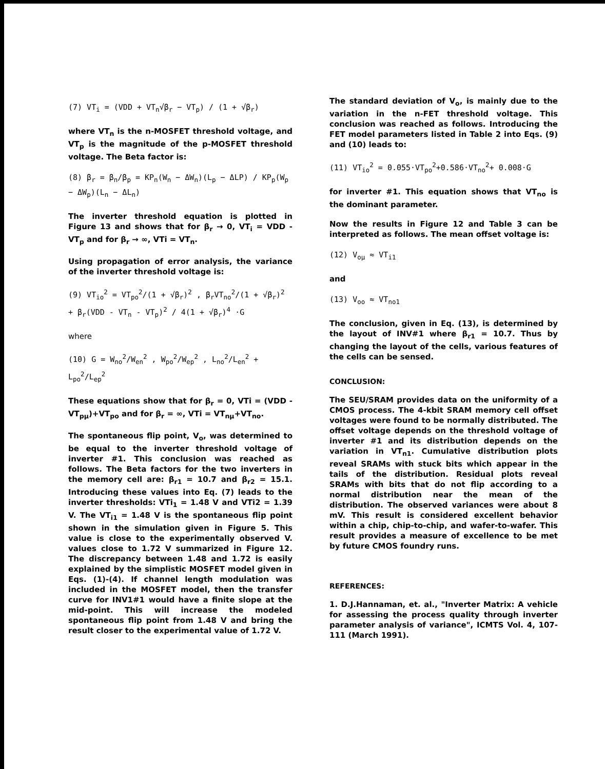(7) VT<sub>i</sub> = (VDD + VT<sub>n</sub>√β<sub>r</sub> − VT<sub>p</sub>) / (1 + √β<sub>r</sub>)
where VT<sub>n</sub> is the n-MOSFET threshold voltage, and VT<sub>p</sub> is the magnitude of the p-MOSFET threshold voltage. The Beta factor is:
(8) β<sub>r</sub> = β<sub>n</sub>/β<sub>p</sub> = KP<sub>n</sub>(W<sub>n</sub> − ΔW<sub>n</sub>)(L<sub>p</sub> − ΔLP) / KP<sub>p</sub>(W<sub>p</sub> − ΔW<sub>p</sub>)(L<sub>n</sub> − ΔL<sub>n</sub>)
The inverter threshold equation is plotted in Figure 13 and shows that for β<sub>r</sub> → 0, VT<sub>i</sub> = VDD - VT<sub>p</sub> and for β<sub>r</sub> → ∞, VTi = VT<sub>n</sub>.
Using propagation of error analysis, the variance of the inverter threshold voltage is:
(9) VT<sub>io</sub><sup>2</sup> = VT<sub>po</sub><sup>2</sup>/(1 + √β<sub>r</sub>)<sup>2</sup> , β<sub>r</sub>VT<sub>no</sub><sup>2</sup>/(1 + √β<sub>r</sub>)<sup>2</sup>
+ β<sub>r</sub>(VDD - VT<sub>n</sub> - VT<sub>p</sub>)<sup>2</sup> / 4(1 + √β<sub>r</sub>)<sup>4</sup> ·G
where
(10) G = W<sub>no</sub><sup>2</sup>/W<sub>en</sub><sup>2</sup> , W<sub>po</sub><sup>2</sup>/W<sub>ep</sub><sup>2</sup> , L<sub>no</sub><sup>2</sup>/L<sub>en</sub><sup>2</sup> + L<sub>po</sub><sup>2</sup>/L<sub>ep</sub><sup>2</sup>
These equations show that for β<sub>r</sub> = 0, VTi = (VDD - VT<sub>pμ</sub>)+VT<sub>po</sub> and for β<sub>r</sub> = ∞, VTi = VT<sub>nμ</sub>+VT<sub>no</sub>.
The spontaneous flip point, V<sub>o</sub>, was determined to be equal to the inverter threshold voltage of inverter #1. This conclusion was reached as follows. The Beta factors for the two inverters in the memory cell are: β<sub>r1</sub> = 10.7 and β<sub>r2</sub> = 15.1. Introducing these values into Eq. (7) leads to the inverter thresholds: VTi<sub>1</sub> = 1.48 V and VTi2 = 1.39 V. The VT<sub>i1</sub> = 1.48 V is the spontaneous flip point shown in the simulation given in Figure 5. This value is close to the experimentally observed V. values close to 1.72 V summarized in Figure 12. The discrepancy between 1.48 and 1.72 is easily explained by the simplistic MOSFET model given in Eqs. (1)-(4). If channel length modulation was included in the MOSFET model, then the transfer curve for INV1#1 would have a finite slope at the mid-point. This will increase the modeled spontaneous flip point from 1.48 V and bring the result closer to the experimental value of 1.72 V.
The standard deviation of V<sub>o</sub>, is mainly due to the variation in the n-FET threshold voltage. This conclusion was reached as follows. Introducing the FET model parameters listed in Table 2 into Eqs. (9) and (10) leads to:
(11) VT<sub>io</sub><sup>2</sup> = 0.055·VT<sub>po</sub><sup>2</sup>+0.586·VT<sub>no</sub><sup>2</sup>+ 0.008·G
for inverter #1. This equation shows that VT<sub>no</sub> is the dominant parameter.
Now the results in Figure 12 and Table 3 can be interpreted as follows. The mean offset voltage is:
(12) V<sub>oμ</sub> ≈ VT<sub>i1</sub>
and
(13) V<sub>oo</sub> ≈ VT<sub>no1</sub>
The conclusion, given in Eq. (13), is determined by the layout of INV#1 where β<sub>r1</sub> = 10.7. Thus by changing the layout of the cells, various features of the cells can be sensed.
CONCLUSION:
The SEU/SRAM provides data on the uniformity of a CMOS process. The 4-kbit SRAM memory cell offset voltages were found to be normally distributed. The offset voltage depends on the threshold voltage of inverter #1 and its distribution depends on the variation in VT<sub>n1</sub>. Cumulative distribution plots reveal SRAMs with stuck bits which appear in the tails of the distribution. Residual plots reveal SRAMs with bits that do not flip according to a normal distribution near the mean of the distribution. The observed variances were about 8 mV. This result is considered excellent behavior within a chip, chip-to-chip, and wafer-to-wafer. This result provides a measure of excellence to be met by future CMOS foundry runs.
REFERENCES:
1. D.J.Hannaman, et. al., "Inverter Matrix: A vehicle for assessing the process quality through inverter parameter analysis of variance", ICMTS Vol. 4, 107-111 (March 1991).